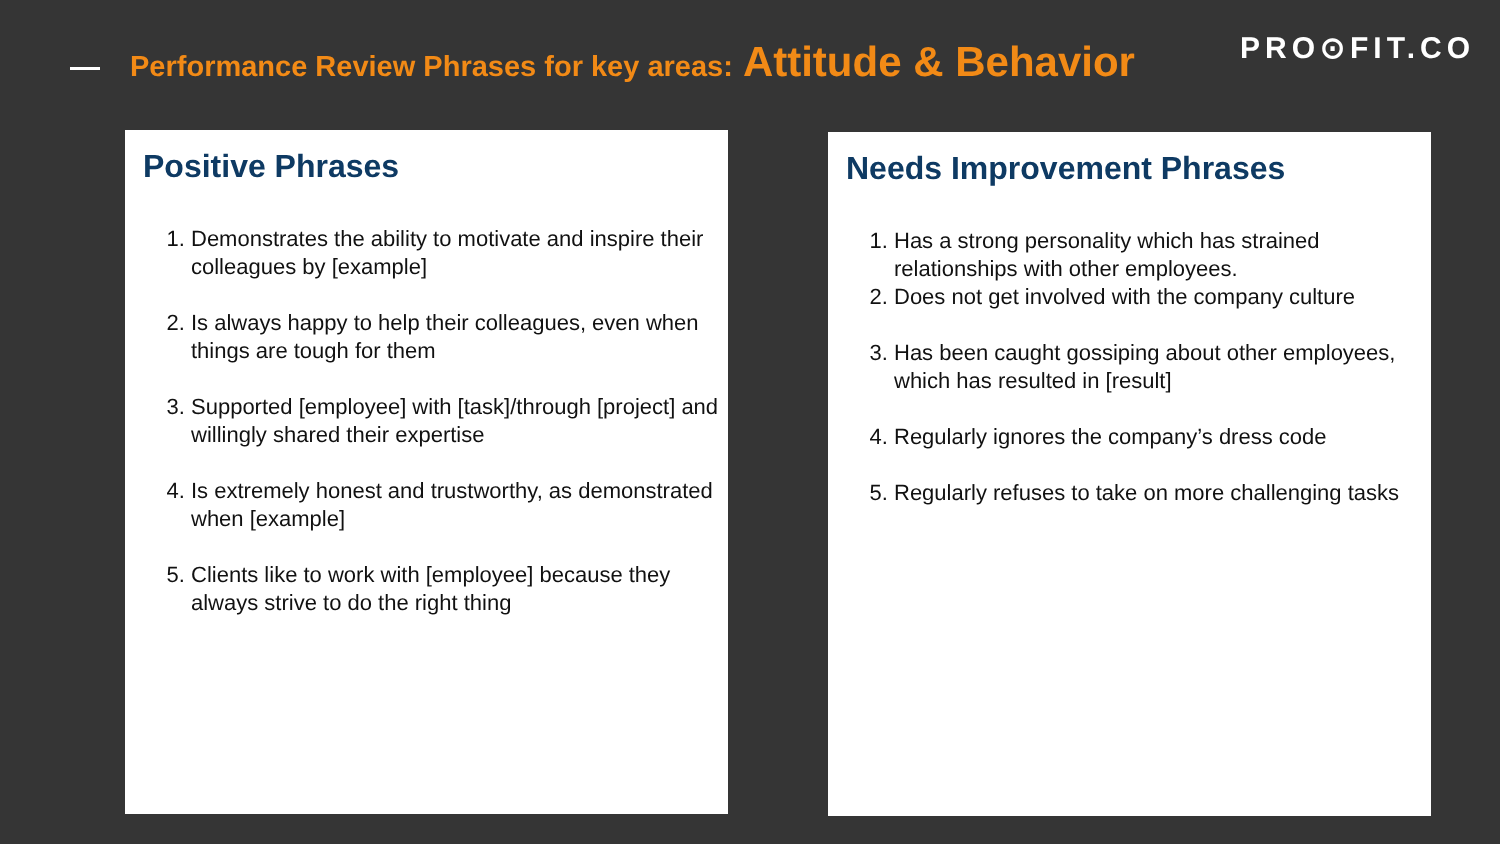Performance Review Phrases for key areas: Attitude & Behavior PRO⊙FIT.CO
Positive Phrases
1. Demonstrates the ability to motivate and inspire their colleagues by [example]
2. Is always happy to help their colleagues, even when things are tough for them
3. Supported [employee] with [task]/through [project] and willingly shared their expertise
4. Is extremely honest and trustworthy, as demonstrated when [example]
5. Clients like to work with [employee] because they always strive to do the right thing
Needs Improvement Phrases
1. Has a strong personality which has strained relationships with other employees.
2. Does not get involved with the company culture
3. Has been caught gossiping about other employees, which has resulted in [result]
4. Regularly ignores the company’s dress code
5. Regularly refuses to take on more challenging tasks